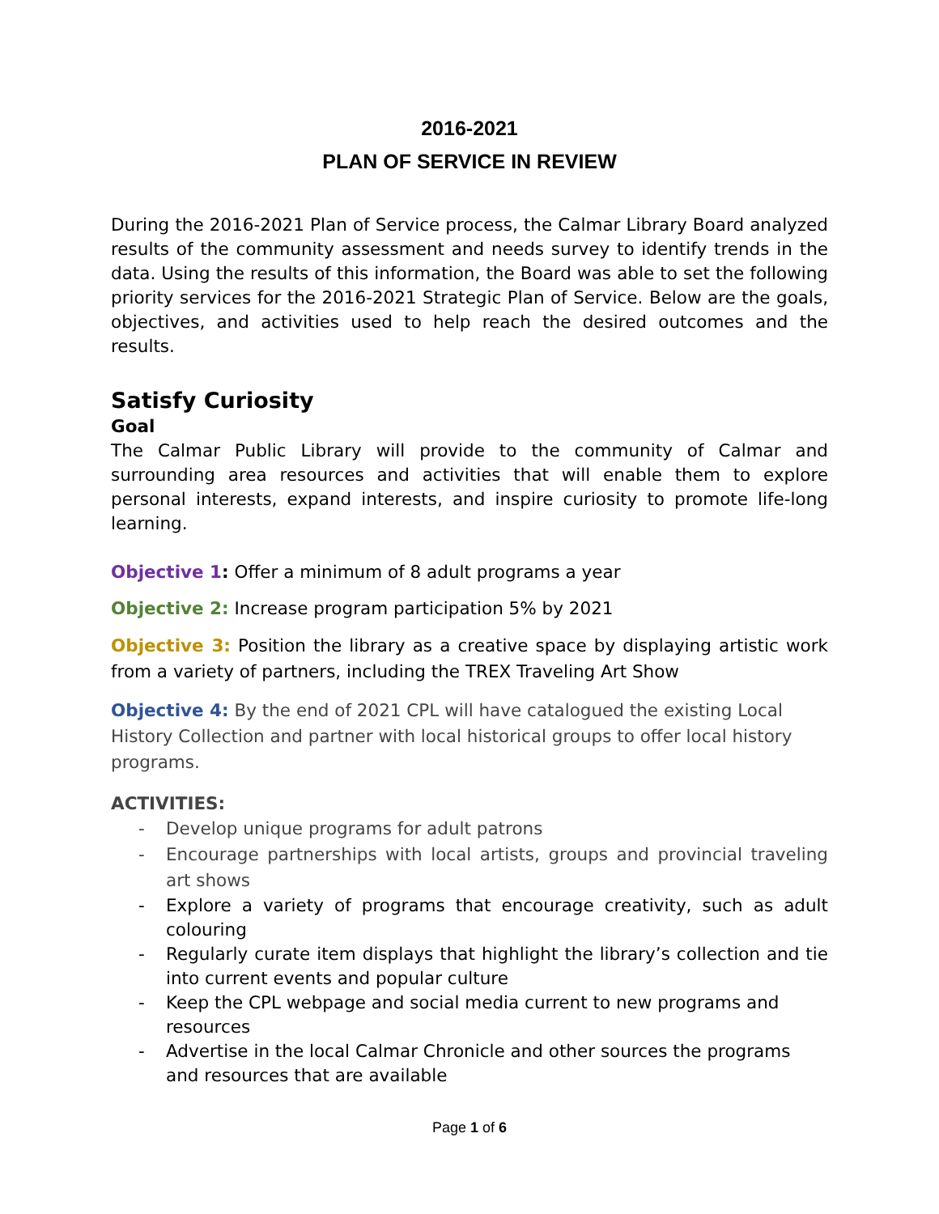2016-2021
PLAN OF SERVICE IN REVIEW
During the 2016-2021 Plan of Service process, the Calmar Library Board analyzed results of the community assessment and needs survey to identify trends in the data. Using the results of this information, the Board was able to set the following priority services for the 2016-2021 Strategic Plan of Service. Below are the goals, objectives, and activities used to help reach the desired outcomes and the results.
Satisfy Curiosity
Goal
The Calmar Public Library will provide to the community of Calmar and surrounding area resources and activities that will enable them to explore personal interests, expand interests, and inspire curiosity to promote life-long learning.
Objective 1: Offer a minimum of 8 adult programs a year
Objective 2: Increase program participation 5% by 2021
Objective 3: Position the library as a creative space by displaying artistic work from a variety of partners, including the TREX Traveling Art Show
Objective 4: By the end of 2021 CPL will have catalogued the existing Local History Collection and partner with local historical groups to offer local history programs.
ACTIVITIES:
- Develop unique programs for adult patrons
- Encourage partnerships with local artists, groups and provincial traveling art shows
- Explore a variety of programs that encourage creativity, such as adult colouring
- Regularly curate item displays that highlight the library’s collection and tie into current events and popular culture
- Keep the CPL webpage and social media current to new programs and resources
- Advertise in the local Calmar Chronicle and other sources the programs and resources that are available
Page 1 of 6